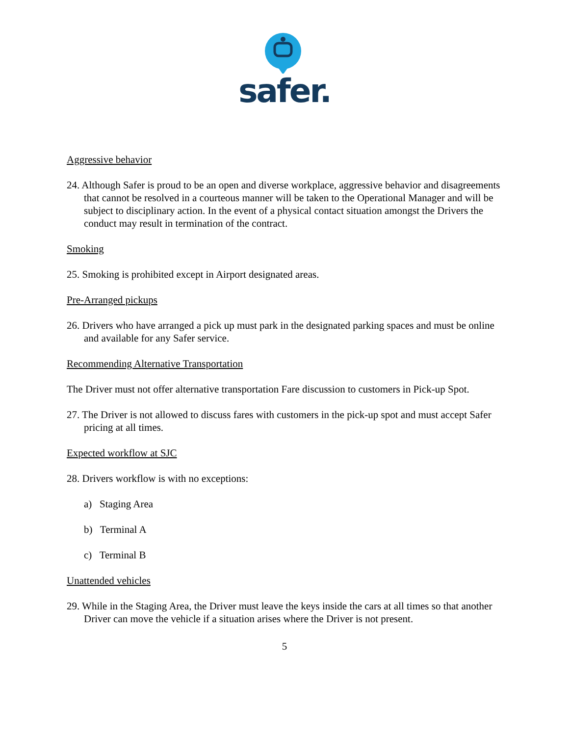safer.
Aggressive behavior
24. Although Safer is proud to be an open and diverse workplace, aggressive behavior and disagreements that cannot be resolved in a courteous manner will be taken to the Operational Manager and will be subject to disciplinary action. In the event of a physical contact situation amongst the Drivers the conduct may result in termination of the contract.
Smoking
25. Smoking is prohibited except in Airport designated areas.
Pre-Arranged pickups
26. Drivers who have arranged a pick up must park in the designated parking spaces and must be online and available for any Safer service.
Recommending Alternative Transportation
The Driver must not offer alternative transportation Fare discussion to customers in Pick-up Spot.
27. The Driver is not allowed to discuss fares with customers in the pick-up spot and must accept Safer pricing at all times.
Expected workflow at SJC
28. Drivers workflow is with no exceptions:
a) Staging Area
b) Terminal A
c) Terminal B
Unattended vehicles
29. While in the Staging Area, the Driver must leave the keys inside the cars at all times so that another Driver can move the vehicle if a situation arises where the Driver is not present.
5